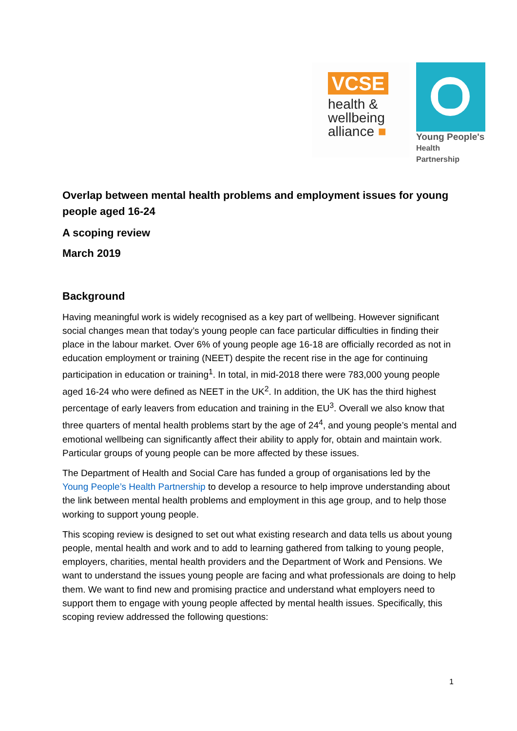VCSE
health &
wellbeing
alliance ■
Young People's
Health Partnership
Overlap between mental health problems and employment issues for young people aged 16-24
A scoping review
March 2019
Background
Having meaningful work is widely recognised as a key part of wellbeing. However significant social changes mean that today’s young people can face particular difficulties in finding their place in the labour market. Over 6% of young people age 16-18 are officially recorded as not in education employment or training (NEET) despite the recent rise in the age for continuing participation in education or training<sup>1</sup>. In total, in mid-2018 there were 783,000 young people aged 16-24 who were defined as NEET in the UK<sup>2</sup>. In addition, the UK has the third highest percentage of early leavers from education and training in the EU<sup>3</sup>. Overall we also know that three quarters of mental health problems start by the age of 24<sup>4</sup>, and young people’s mental and emotional wellbeing can significantly affect their ability to apply for, obtain and maintain work. Particular groups of young people can be more affected by these issues.
The Department of Health and Social Care has funded a group of organisations led by the Young People’s Health Partnership to develop a resource to help improve understanding about the link between mental health problems and employment in this age group, and to help those working to support young people.
This scoping review is designed to set out what existing research and data tells us about young people, mental health and work and to add to learning gathered from talking to young people, employers, charities, mental health providers and the Department of Work and Pensions. We want to understand the issues young people are facing and what professionals are doing to help them. We want to find new and promising practice and understand what employers need to support them to engage with young people affected by mental health issues. Specifically, this scoping review addressed the following questions:
1